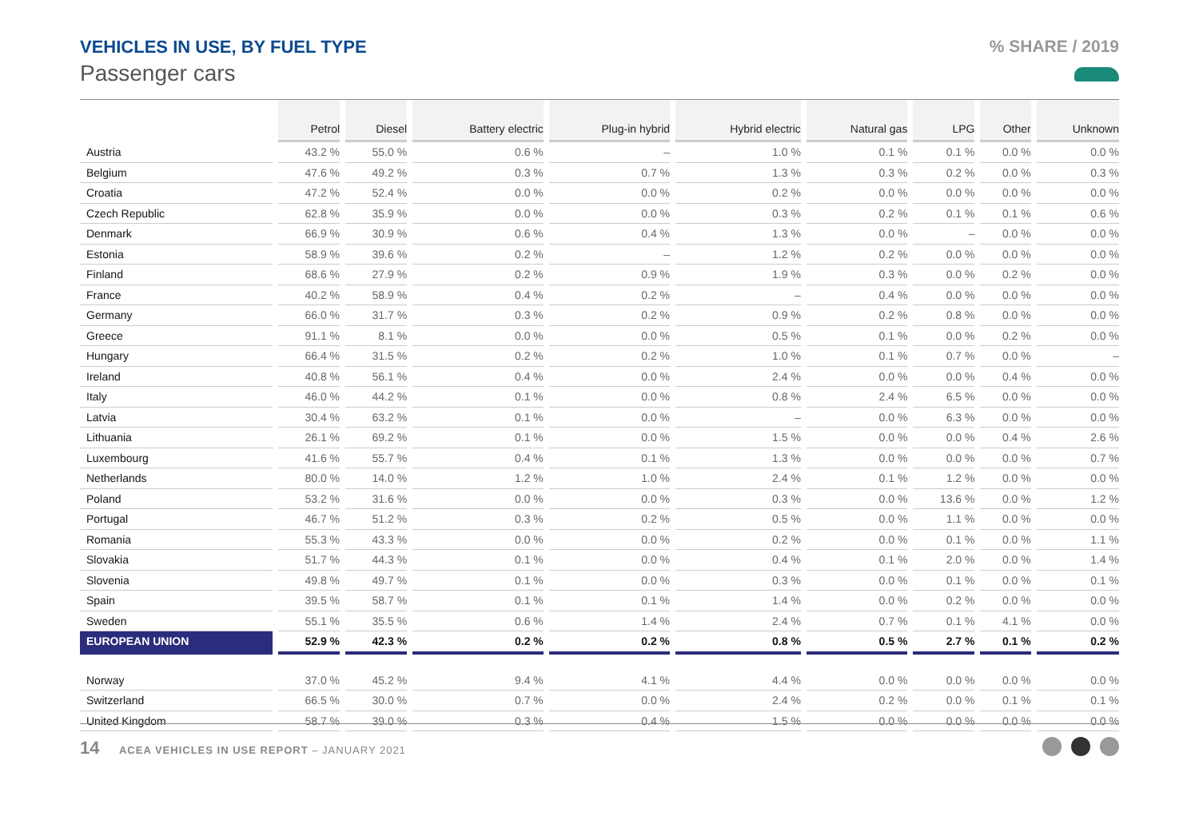VEHICLES IN USE, BY FUEL TYPE
Passenger cars
% SHARE / 2019
| | Petrol | Diesel | Battery electric | Plug-in hybrid | Hybrid electric | Natural gas | LPG | Other | Unknown |
| --- | --- | --- | --- | --- | --- | --- | --- | --- | --- |
| Austria | 43.2 % | 55.0 % | 0.6 % | – | 1.0 % | 0.1 % | 0.1 % | 0.0 % | 0.0 % |
| Belgium | 47.6 % | 49.2 % | 0.3 % | 0.7 % | 1.3 % | 0.3 % | 0.2 % | 0.0 % | 0.3 % |
| Croatia | 47.2 % | 52.4 % | 0.0 % | 0.0 % | 0.2 % | 0.0 % | 0.0 % | 0.0 % | 0.0 % |
| Czech Republic | 62.8 % | 35.9 % | 0.0 % | 0.0 % | 0.3 % | 0.2 % | 0.1 % | 0.1 % | 0.6 % |
| Denmark | 66.9 % | 30.9 % | 0.6 % | 0.4 % | 1.3 % | 0.0 % | – | 0.0 % | 0.0 % |
| Estonia | 58.9 % | 39.6 % | 0.2 % | – | 1.2 % | 0.2 % | 0.0 % | 0.0 % | 0.0 % |
| Finland | 68.6 % | 27.9 % | 0.2 % | 0.9 % | 1.9 % | 0.3 % | 0.0 % | 0.2 % | 0.0 % |
| France | 40.2 % | 58.9 % | 0.4 % | 0.2 % | – | 0.4 % | 0.0 % | 0.0 % | 0.0 % |
| Germany | 66.0 % | 31.7 % | 0.3 % | 0.2 % | 0.9 % | 0.2 % | 0.8 % | 0.0 % | 0.0 % |
| Greece | 91.1 % | 8.1 % | 0.0 % | 0.0 % | 0.5 % | 0.1 % | 0.0 % | 0.2 % | 0.0 % |
| Hungary | 66.4 % | 31.5 % | 0.2 % | 0.2 % | 1.0 % | 0.1 % | 0.7 % | 0.0 % | – |
| Ireland | 40.8 % | 56.1 % | 0.4 % | 0.0 % | 2.4 % | 0.0 % | 0.0 % | 0.4 % | 0.0 % |
| Italy | 46.0 % | 44.2 % | 0.1 % | 0.0 % | 0.8 % | 2.4 % | 6.5 % | 0.0 % | 0.0 % |
| Latvia | 30.4 % | 63.2 % | 0.1 % | 0.0 % | – | 0.0 % | 6.3 % | 0.0 % | 0.0 % |
| Lithuania | 26.1 % | 69.2 % | 0.1 % | 0.0 % | 1.5 % | 0.0 % | 0.0 % | 0.4 % | 2.6 % |
| Luxembourg | 41.6 % | 55.7 % | 0.4 % | 0.1 % | 1.3 % | 0.0 % | 0.0 % | 0.0 % | 0.7 % |
| Netherlands | 80.0 % | 14.0 % | 1.2 % | 1.0 % | 2.4 % | 0.1 % | 1.2 % | 0.0 % | 0.0 % |
| Poland | 53.2 % | 31.6 % | 0.0 % | 0.0 % | 0.3 % | 0.0 % | 13.6 % | 0.0 % | 1.2 % |
| Portugal | 46.7 % | 51.2 % | 0.3 % | 0.2 % | 0.5 % | 0.0 % | 1.1 % | 0.0 % | 0.0 % |
| Romania | 55.3 % | 43.3 % | 0.0 % | 0.0 % | 0.2 % | 0.0 % | 0.1 % | 0.0 % | 1.1 % |
| Slovakia | 51.7 % | 44.3 % | 0.1 % | 0.0 % | 0.4 % | 0.1 % | 2.0 % | 0.0 % | 1.4 % |
| Slovenia | 49.8 % | 49.7 % | 0.1 % | 0.0 % | 0.3 % | 0.0 % | 0.1 % | 0.0 % | 0.1 % |
| Spain | 39.5 % | 58.7 % | 0.1 % | 0.1 % | 1.4 % | 0.0 % | 0.2 % | 0.0 % | 0.0 % |
| Sweden | 55.1 % | 35.5 % | 0.6 % | 1.4 % | 2.4 % | 0.7 % | 0.1 % | 4.1 % | 0.0 % |
| EUROPEAN UNION | 52.9 % | 42.3 % | 0.2 % | 0.2 % | 0.8 % | 0.5 % | 2.7 % | 0.1 % | 0.2 % |
| Norway | 37.0 % | 45.2 % | 9.4 % | 4.1 % | 4.4 % | 0.0 % | 0.0 % | 0.0 % | 0.0 % |
| Switzerland | 66.5 % | 30.0 % | 0.7 % | 0.0 % | 2.4 % | 0.2 % | 0.0 % | 0.1 % | 0.1 % |
| United Kingdom | 58.7 % | 39.0 % | 0.3 % | 0.4 % | 1.5 % | 0.0 % | 0.0 % | 0.0 % | 0.0 % |
14 ACEA VEHICLES IN USE REPORT – JANUARY 2021